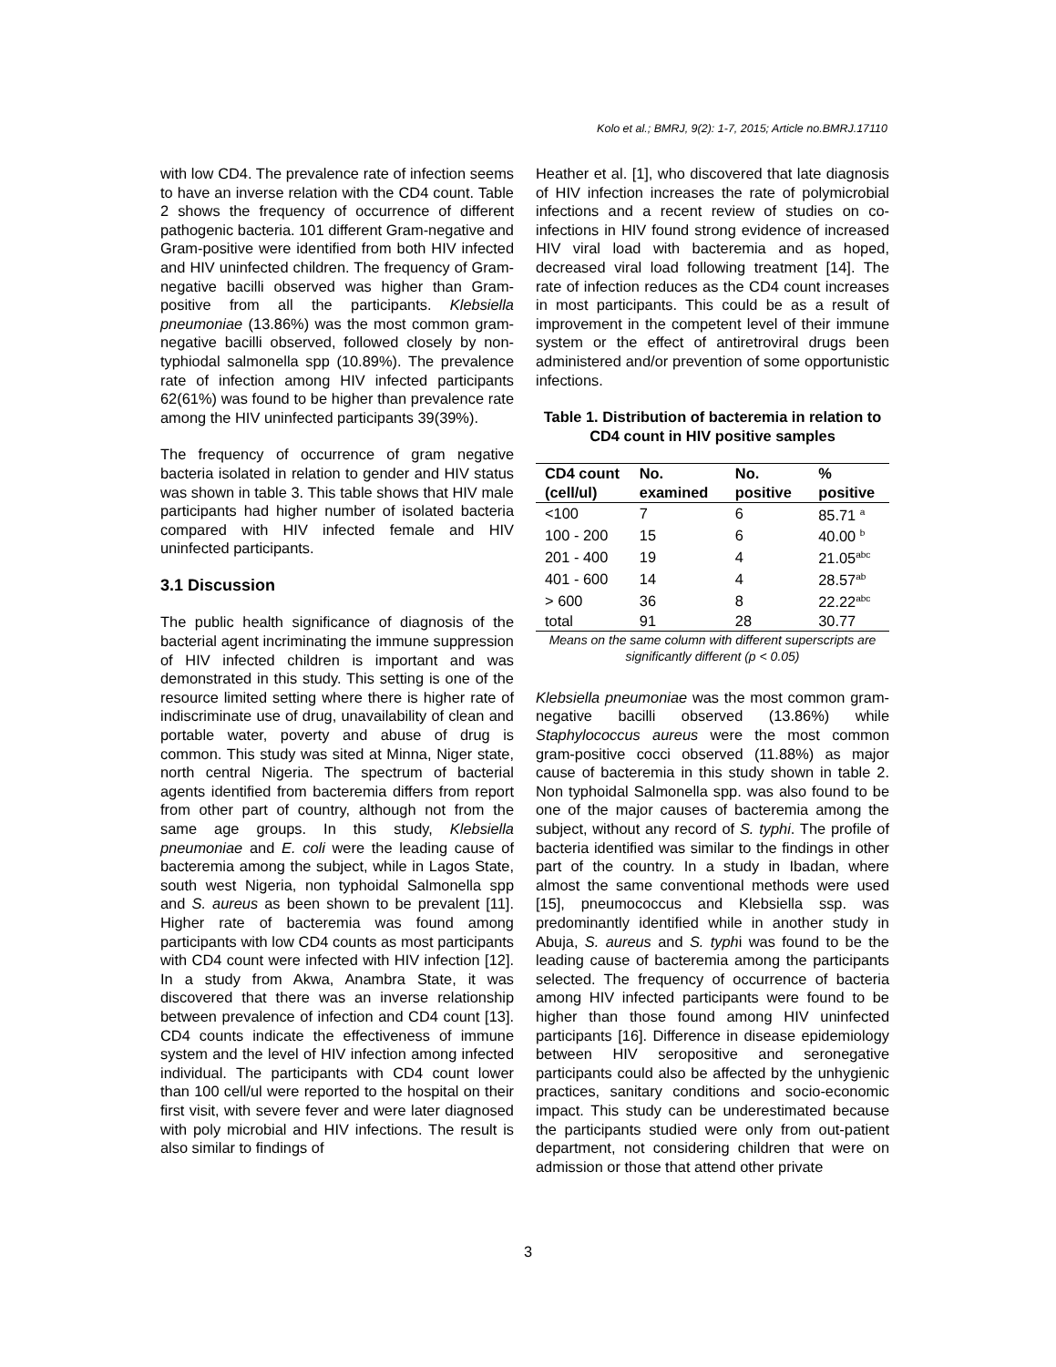Kolo et al.; BMRJ, 9(2): 1-7, 2015; Article no.BMRJ.17110
with low CD4. The prevalence rate of infection seems to have an inverse relation with the CD4 count. Table 2 shows the frequency of occurrence of different pathogenic bacteria. 101 different Gram-negative and Gram-positive were identified from both HIV infected and HIV uninfected children. The frequency of Gram-negative bacilli observed was higher than Gram-positive from all the participants. Klebsiella pneumoniae (13.86%) was the most common gram-negative bacilli observed, followed closely by non-typhiodal salmonella spp (10.89%). The prevalence rate of infection among HIV infected participants 62(61%) was found to be higher than prevalence rate among the HIV uninfected participants 39(39%).
The frequency of occurrence of gram negative bacteria isolated in relation to gender and HIV status was shown in table 3. This table shows that HIV male participants had higher number of isolated bacteria compared with HIV infected female and HIV uninfected participants.
3.1 Discussion
The public health significance of diagnosis of the bacterial agent incriminating the immune suppression of HIV infected children is important and was demonstrated in this study. This setting is one of the resource limited setting where there is higher rate of indiscriminate use of drug, unavailability of clean and portable water, poverty and abuse of drug is common. This study was sited at Minna, Niger state, north central Nigeria. The spectrum of bacterial agents identified from bacteremia differs from report from other part of country, although not from the same age groups. In this study, Klebsiella pneumoniae and E. coli were the leading cause of bacteremia among the subject, while in Lagos State, south west Nigeria, non typhoidal Salmonella spp and S. aureus as been shown to be prevalent [11]. Higher rate of bacteremia was found among participants with low CD4 counts as most participants with CD4 count were infected with HIV infection [12]. In a study from Akwa, Anambra State, it was discovered that there was an inverse relationship between prevalence of infection and CD4 count [13]. CD4 counts indicate the effectiveness of immune system and the level of HIV infection among infected individual. The participants with CD4 count lower than 100 cell/ul were reported to the hospital on their first visit, with severe fever and were later diagnosed with poly microbial and HIV infections. The result is also similar to findings of
Heather et al. [1], who discovered that late diagnosis of HIV infection increases the rate of polymicrobial infections and a recent review of studies on co-infections in HIV found strong evidence of increased HIV viral load with bacteremia and as hoped, decreased viral load following treatment [14]. The rate of infection reduces as the CD4 count increases in most participants. This could be as a result of improvement in the competent level of their immune system or the effect of antiretroviral drugs been administered and/or prevention of some opportunistic infections.
Table 1. Distribution of bacteremia in relation to CD4 count in HIV positive samples
| CD4 count (cell/ul) | No. examined | No. positive | % positive |
| --- | --- | --- | --- |
| <100 | 7 | 6 | 85.71 <sup>a</sup> |
| 100 - 200 | 15 | 6 | 40.00 <sup>b</sup> |
| 201 - 400 | 19 | 4 | 21.05<sup>abc</sup> |
| 401 - 600 | 14 | 4 | 28.57<sup>ab</sup> |
| > 600 | 36 | 8 | 22.22<sup>abc</sup> |
| total | 91 | 28 | 30.77 |
Means on the same column with different superscripts are significantly different (p < 0.05)
Klebsiella pneumoniae was the most common gram-negative bacilli observed (13.86%) while Staphylococcus aureus were the most common gram-positive cocci observed (11.88%) as major cause of bacteremia in this study shown in table 2. Non typhoidal Salmonella spp. was also found to be one of the major causes of bacteremia among the subject, without any record of S. typhi. The profile of bacteria identified was similar to the findings in other part of the country. In a study in Ibadan, where almost the same conventional methods were used [15], pneumococcus and Klebsiella ssp. was predominantly identified while in another study in Abuja, S. aureus and S. typhi was found to be the leading cause of bacteremia among the participants selected. The frequency of occurrence of bacteria among HIV infected participants were found to be higher than those found among HIV uninfected participants [16]. Difference in disease epidemiology between HIV seropositive and seronegative participants could also be affected by the unhygienic practices, sanitary conditions and socio-economic impact. This study can be underestimated because the participants studied were only from out-patient department, not considering children that were on admission or those that attend other private
3